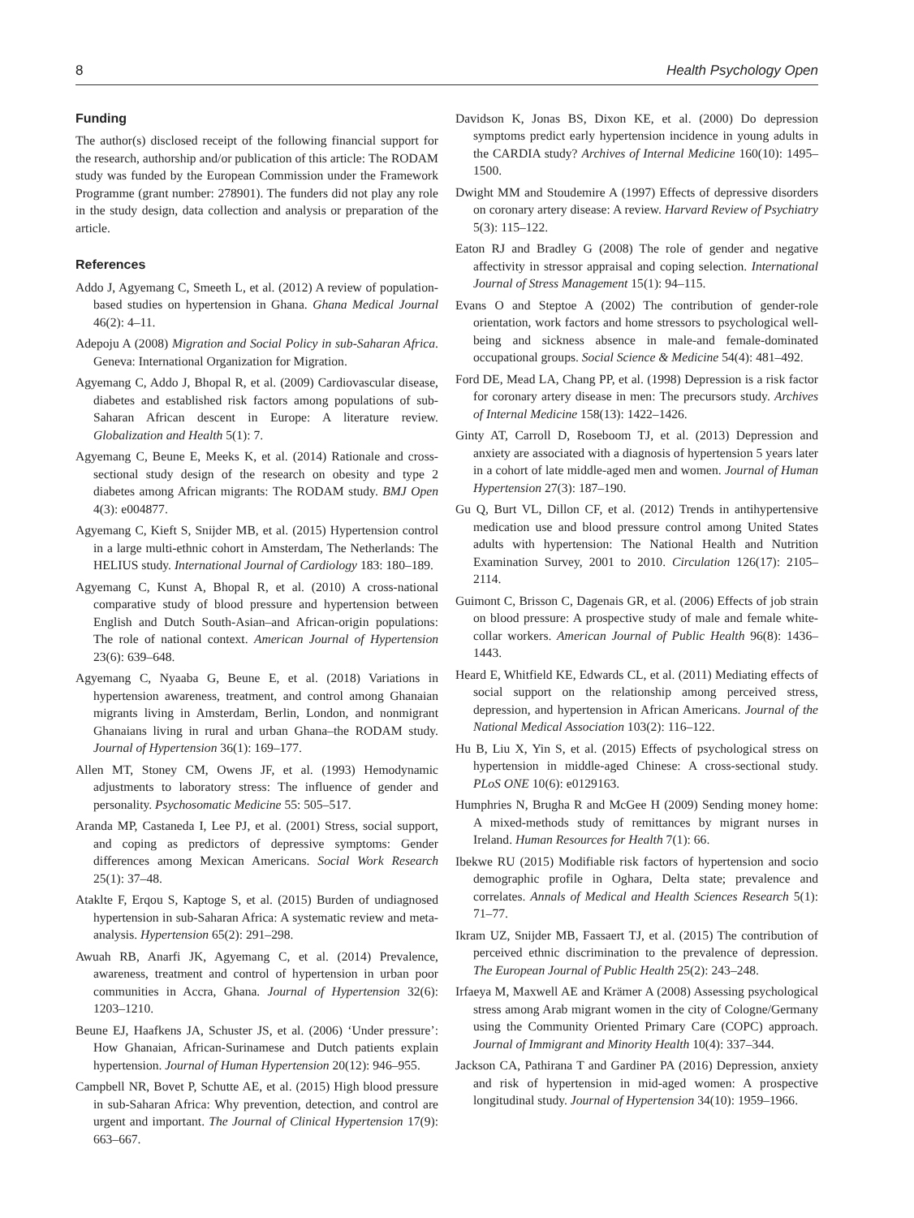8 Health Psychology Open
Funding
The author(s) disclosed receipt of the following financial support for the research, authorship and/or publication of this article: The RODAM study was funded by the European Commission under the Framework Programme (grant number: 278901). The funders did not play any role in the study design, data collection and analysis or preparation of the article.
References
Addo J, Agyemang C, Smeeth L, et al. (2012) A review of population-based studies on hypertension in Ghana. Ghana Medical Journal 46(2): 4–11.
Adepoju A (2008) Migration and Social Policy in sub-Saharan Africa. Geneva: International Organization for Migration.
Agyemang C, Addo J, Bhopal R, et al. (2009) Cardiovascular disease, diabetes and established risk factors among populations of sub-Saharan African descent in Europe: A literature review. Globalization and Health 5(1): 7.
Agyemang C, Beune E, Meeks K, et al. (2014) Rationale and cross-sectional study design of the research on obesity and type 2 diabetes among African migrants: The RODAM study. BMJ Open 4(3): e004877.
Agyemang C, Kieft S, Snijder MB, et al. (2015) Hypertension control in a large multi-ethnic cohort in Amsterdam, The Netherlands: The HELIUS study. International Journal of Cardiology 183: 180–189.
Agyemang C, Kunst A, Bhopal R, et al. (2010) A cross-national comparative study of blood pressure and hypertension between English and Dutch South-Asian–and African-origin populations: The role of national context. American Journal of Hypertension 23(6): 639–648.
Agyemang C, Nyaaba G, Beune E, et al. (2018) Variations in hypertension awareness, treatment, and control among Ghanaian migrants living in Amsterdam, Berlin, London, and nonmigrant Ghanaians living in rural and urban Ghana–the RODAM study. Journal of Hypertension 36(1): 169–177.
Allen MT, Stoney CM, Owens JF, et al. (1993) Hemodynamic adjustments to laboratory stress: The influence of gender and personality. Psychosomatic Medicine 55: 505–517.
Aranda MP, Castaneda I, Lee PJ, et al. (2001) Stress, social support, and coping as predictors of depressive symptoms: Gender differences among Mexican Americans. Social Work Research 25(1): 37–48.
Ataklte F, Erqou S, Kaptoge S, et al. (2015) Burden of undiagnosed hypertension in sub-Saharan Africa: A systematic review and meta-analysis. Hypertension 65(2): 291–298.
Awuah RB, Anarfi JK, Agyemang C, et al. (2014) Prevalence, awareness, treatment and control of hypertension in urban poor communities in Accra, Ghana. Journal of Hypertension 32(6): 1203–1210.
Beune EJ, Haafkens JA, Schuster JS, et al. (2006) ‘Under pressure’: How Ghanaian, African-Surinamese and Dutch patients explain hypertension. Journal of Human Hypertension 20(12): 946–955.
Campbell NR, Bovet P, Schutte AE, et al. (2015) High blood pressure in sub-Saharan Africa: Why prevention, detection, and control are urgent and important. The Journal of Clinical Hypertension 17(9): 663–667.
Davidson K, Jonas BS, Dixon KE, et al. (2000) Do depression symptoms predict early hypertension incidence in young adults in the CARDIA study? Archives of Internal Medicine 160(10): 1495–1500.
Dwight MM and Stoudemire A (1997) Effects of depressive disorders on coronary artery disease: A review. Harvard Review of Psychiatry 5(3): 115–122.
Eaton RJ and Bradley G (2008) The role of gender and negative affectivity in stressor appraisal and coping selection. International Journal of Stress Management 15(1): 94–115.
Evans O and Steptoe A (2002) The contribution of gender-role orientation, work factors and home stressors to psychological well-being and sickness absence in male-and female-dominated occupational groups. Social Science & Medicine 54(4): 481–492.
Ford DE, Mead LA, Chang PP, et al. (1998) Depression is a risk factor for coronary artery disease in men: The precursors study. Archives of Internal Medicine 158(13): 1422–1426.
Ginty AT, Carroll D, Roseboom TJ, et al. (2013) Depression and anxiety are associated with a diagnosis of hypertension 5 years later in a cohort of late middle-aged men and women. Journal of Human Hypertension 27(3): 187–190.
Gu Q, Burt VL, Dillon CF, et al. (2012) Trends in antihypertensive medication use and blood pressure control among United States adults with hypertension: The National Health and Nutrition Examination Survey, 2001 to 2010. Circulation 126(17): 2105–2114.
Guimont C, Brisson C, Dagenais GR, et al. (2006) Effects of job strain on blood pressure: A prospective study of male and female white-collar workers. American Journal of Public Health 96(8): 1436–1443.
Heard E, Whitfield KE, Edwards CL, et al. (2011) Mediating effects of social support on the relationship among perceived stress, depression, and hypertension in African Americans. Journal of the National Medical Association 103(2): 116–122.
Hu B, Liu X, Yin S, et al. (2015) Effects of psychological stress on hypertension in middle-aged Chinese: A cross-sectional study. PLoS ONE 10(6): e0129163.
Humphries N, Brugha R and McGee H (2009) Sending money home: A mixed-methods study of remittances by migrant nurses in Ireland. Human Resources for Health 7(1): 66.
Ibekwe RU (2015) Modifiable risk factors of hypertension and socio demographic profile in Oghara, Delta state; prevalence and correlates. Annals of Medical and Health Sciences Research 5(1): 71–77.
Ikram UZ, Snijder MB, Fassaert TJ, et al. (2015) The contribution of perceived ethnic discrimination to the prevalence of depression. The European Journal of Public Health 25(2): 243–248.
Irfaeya M, Maxwell AE and Krämer A (2008) Assessing psychological stress among Arab migrant women in the city of Cologne/Germany using the Community Oriented Primary Care (COPC) approach. Journal of Immigrant and Minority Health 10(4): 337–344.
Jackson CA, Pathirana T and Gardiner PA (2016) Depression, anxiety and risk of hypertension in mid-aged women: A prospective longitudinal study. Journal of Hypertension 34(10): 1959–1966.